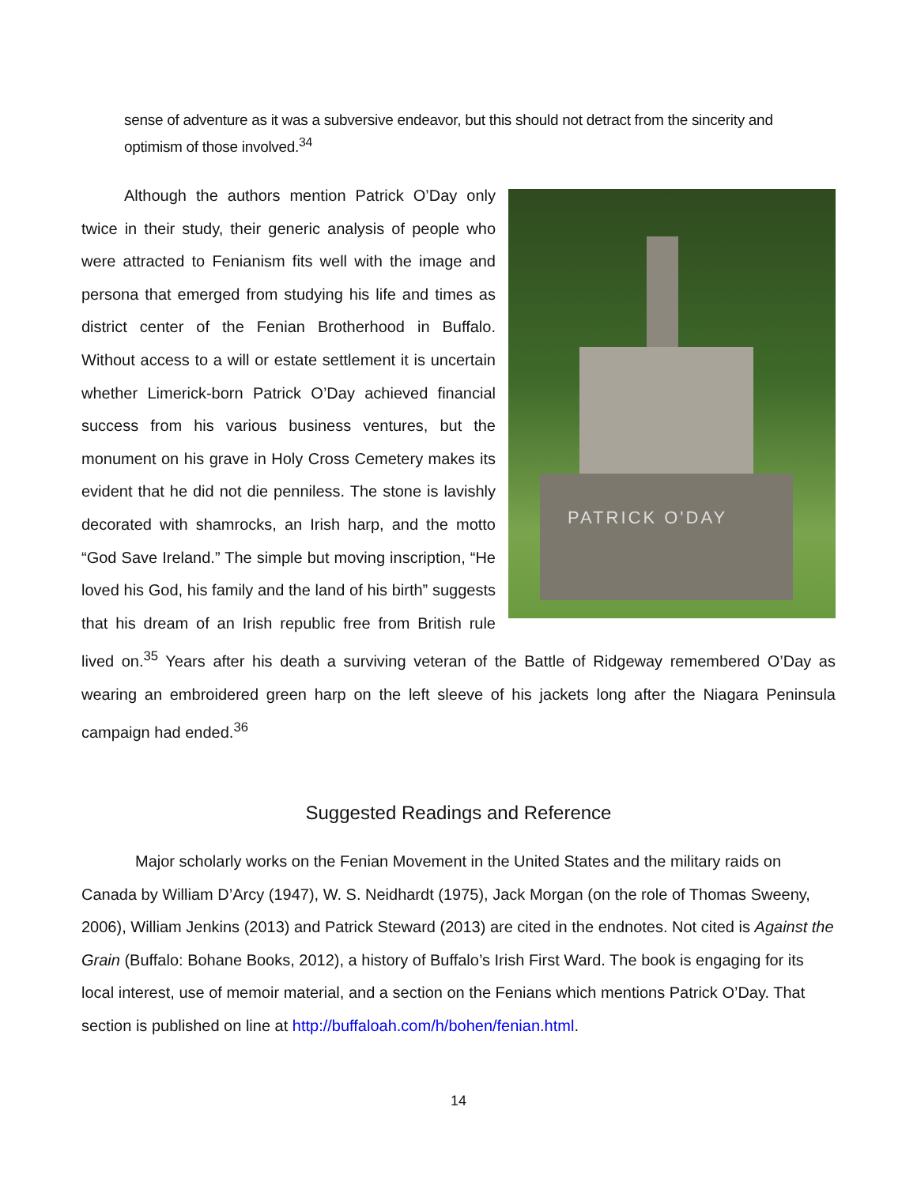sense of adventure as it was a subversive endeavor, but this should not detract from the sincerity and optimism of those involved.<sup>34</sup>
PATRICK O'DAY
Although the authors mention Patrick O’Day only twice in their study, their generic analysis of people who were attracted to Fenianism fits well with the image and persona that emerged from studying his life and times as district center of the Fenian Brotherhood in Buffalo. Without access to a will or estate settlement it is uncertain whether Limerick-born Patrick O’Day achieved financial success from his various business ventures, but the monument on his grave in Holy Cross Cemetery makes its evident that he did not die penniless. The stone is lavishly decorated with shamrocks, an Irish harp, and the motto “God Save Ireland.” The simple but moving inscription, “He loved his God, his family and the land of his birth” suggests that his dream of an Irish republic free from British rule lived on.<sup>35</sup> Years after his death a surviving veteran of the Battle of Ridgeway remembered O’Day as wearing an embroidered green harp on the left sleeve of his jackets long after the Niagara Peninsula campaign had ended.<sup>36</sup>
Suggested Readings and Reference
Major scholarly works on the Fenian Movement in the United States and the military raids on Canada by William D’Arcy (1947), W. S. Neidhardt (1975), Jack Morgan (on the role of Thomas Sweeny, 2006), William Jenkins (2013) and Patrick Steward (2013) are cited in the endnotes. Not cited is Against the Grain (Buffalo: Bohane Books, 2012), a history of Buffalo’s Irish First Ward. The book is engaging for its local interest, use of memoir material, and a section on the Fenians which mentions Patrick O’Day. That section is published on line at http://buffaloah.com/h/bohen/fenian.html.
14